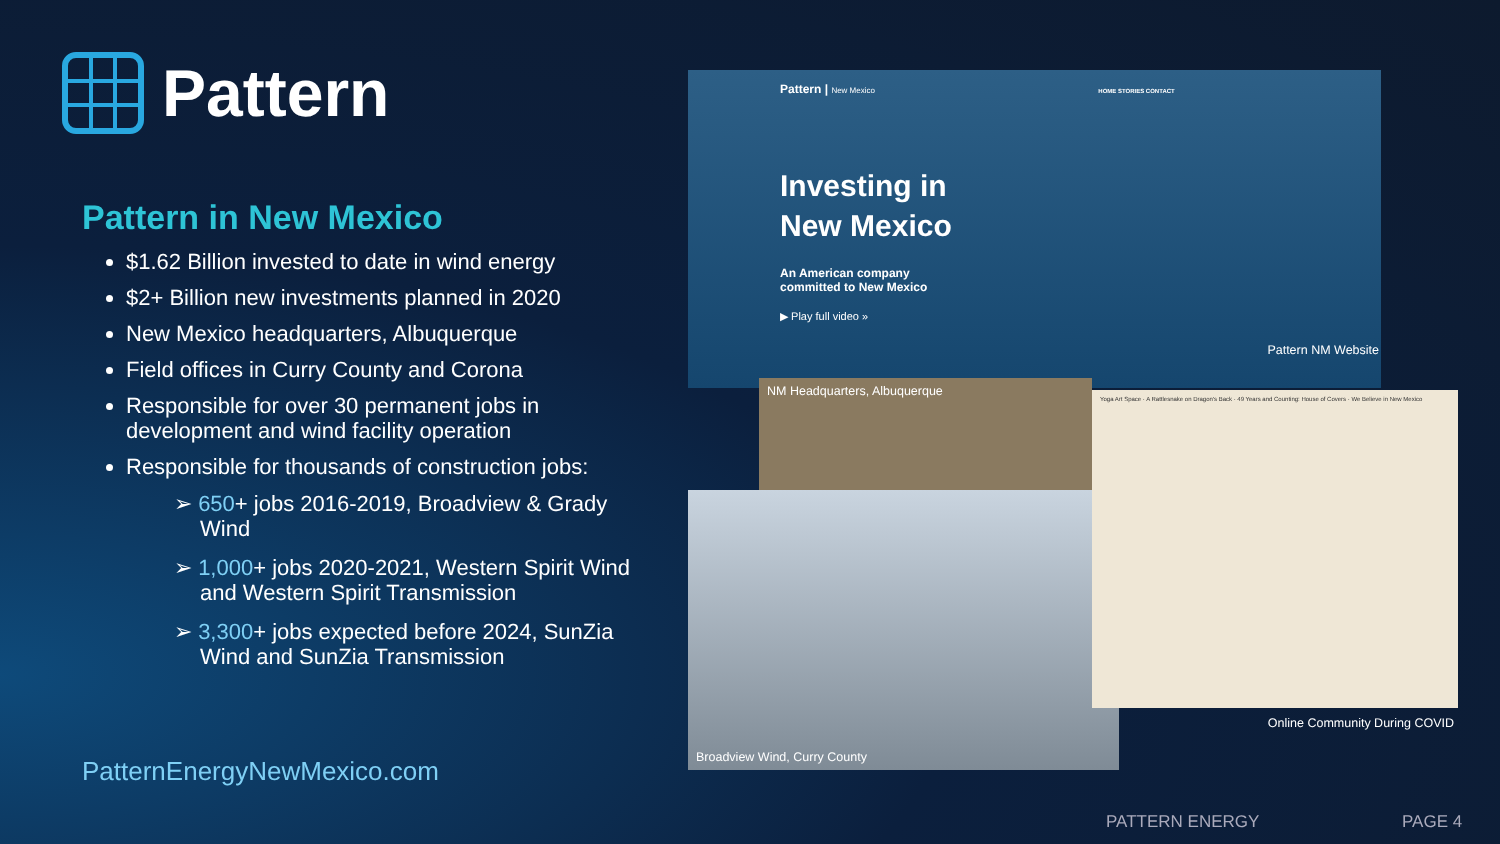Pattern
Pattern in New Mexico
$1.62 Billion invested to date in wind energy
$2+ Billion new investments planned in 2020
New Mexico headquarters, Albuquerque
Field offices in Curry County and Corona
Responsible for over 30 permanent jobs in development and wind facility operation
Responsible for thousands of construction jobs:
➢ 650+ jobs 2016-2019, Broadview & Grady Wind
➢ 1,000+ jobs 2020-2021, Western Spirit Wind and Western Spirit Transmission
➢ 3,300+ jobs expected before 2024, SunZia Wind and SunZia Transmission
PatternEnergyNewMexico.com
Pattern | New Mexico HOME STORIES CONTACT
Investing in
New Mexico
An American company
committed to New Mexico
▶ Play full video »
Pattern NM Website
NM Headquarters, Albuquerque
Broadview Wind, Curry County
Yoga Art Space · A Rattlesnake on Dragon's Back · 49 Years and Counting: House of Covers · We Believe in New Mexico
Online Community During COVID
PATTERN ENERGY PAGE 4